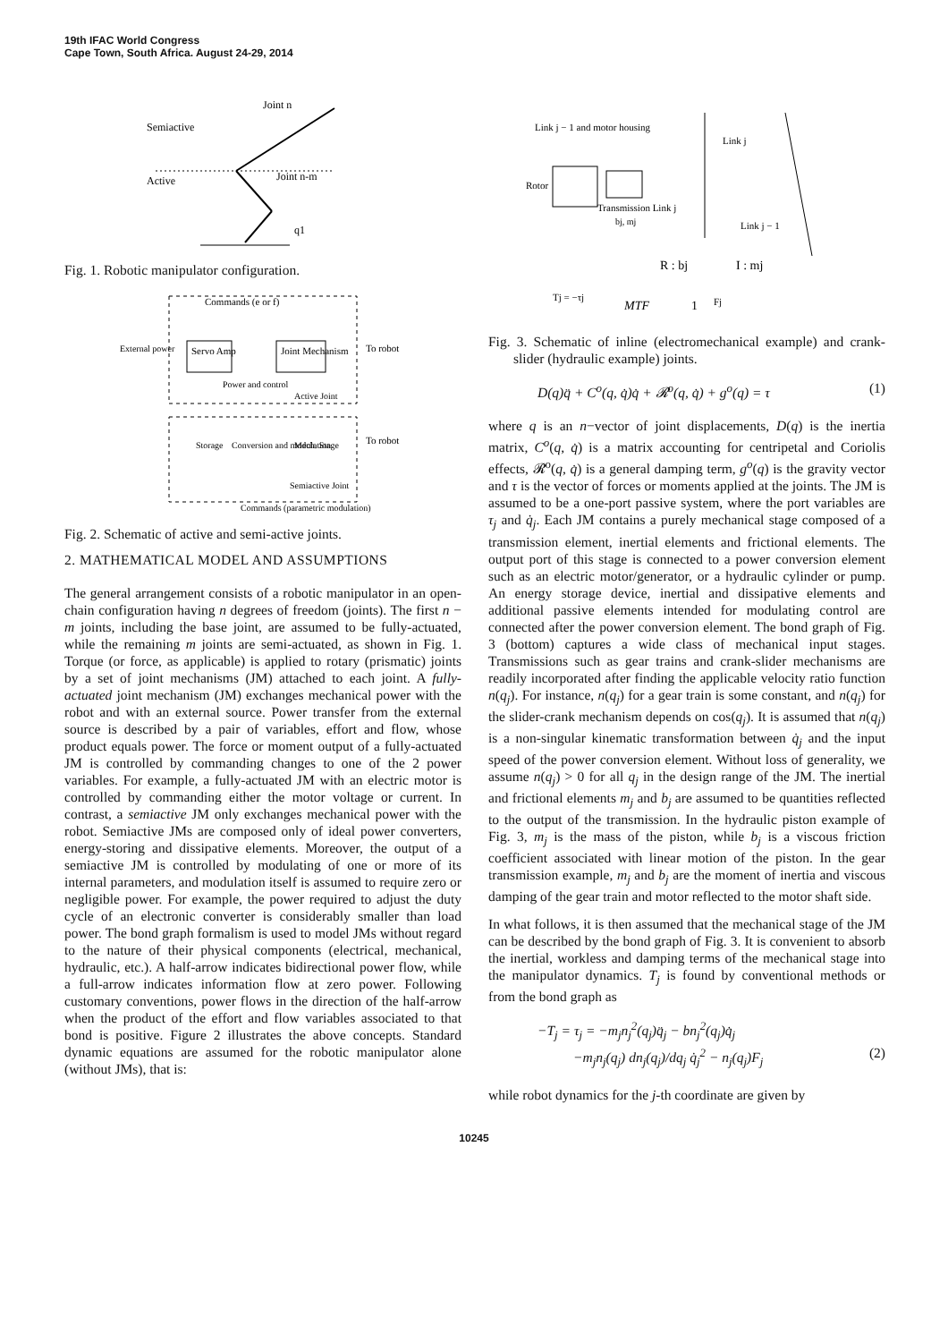19th IFAC World Congress
Cape Town, South Africa. August 24-29, 2014
Joint n
Semiactive
Active
Joint n-m
q1
Fig. 1. Robotic manipulator configuration.
Commands (e or f)
Servo Amp
Joint Mechanism
External power
To robot
Power and control
Active Joint
To robot
Storage
Conversion and modulation
Mech. Stage
Semiactive Joint
Commands (parametric modulation)
Fig. 2. Schematic of active and semi-active joints.
2. MATHEMATICAL MODEL AND ASSUMPTIONS
The general arrangement consists of a robotic manipulator in an open-chain configuration having n degrees of freedom (joints). The first n − m joints, including the base joint, are assumed to be fully-actuated, while the remaining m joints are semi-actuated, as shown in Fig. 1. Torque (or force, as applicable) is applied to rotary (prismatic) joints by a set of joint mechanisms (JM) attached to each joint. A fully-actuated joint mechanism (JM) exchanges mechanical power with the robot and with an external source. Power transfer from the external source is described by a pair of variables, effort and flow, whose product equals power. The force or moment output of a fully-actuated JM is controlled by commanding changes to one of the 2 power variables. For example, a fully-actuated JM with an electric motor is controlled by commanding either the motor voltage or current. In contrast, a semiactive JM only exchanges mechanical power with the robot. Semiactive JMs are composed only of ideal power converters, energy-storing and dissipative elements. Moreover, the output of a semiactive JM is controlled by modulating of one or more of its internal parameters, and modulation itself is assumed to require zero or negligible power. For example, the power required to adjust the duty cycle of an electronic converter is considerably smaller than load power. The bond graph formalism is used to model JMs without regard to the nature of their physical components (electrical, mechanical, hydraulic, etc.). A half-arrow indicates bidirectional power flow, while a full-arrow indicates information flow at zero power. Following customary conventions, power flows in the direction of the half-arrow when the product of the effort and flow variables associated to that bond is positive. Figure 2 illustrates the above concepts. Standard dynamic equations are assumed for the robotic manipulator alone (without JMs), that is:
Link j − 1 and motor housing
Rotor
Transmission Link j
bj, mj
Link j
Link j − 1
R : bj
I : mj
Tj = −τj
MTF
1
Fj
Fig. 3. Schematic of inline (electromechanical example) and crank-slider (hydraulic example) joints.
D(q)q̈ + C<sup>o</sup>(q, q̇)q̇ + 𝓡<sup>o</sup>(q, q̇) + g<sup>o</sup>(q) = τ (1)
where q is an n−vector of joint displacements, D(q) is the inertia matrix, C<sup>o</sup>(q, q̇) is a matrix accounting for centripetal and Coriolis effects, 𝓡<sup>o</sup>(q, q̇) is a general damping term, g<sup>o</sup>(q) is the gravity vector and τ is the vector of forces or moments applied at the joints. The JM is assumed to be a one-port passive system, where the port variables are τ<sub>j</sub> and q̇<sub>j</sub>. Each JM contains a purely mechanical stage composed of a transmission element, inertial elements and frictional elements. The output port of this stage is connected to a power conversion element such as an electric motor/generator, or a hydraulic cylinder or pump. An energy storage device, inertial and dissipative elements and additional passive elements intended for modulating control are connected after the power conversion element. The bond graph of Fig. 3 (bottom) captures a wide class of mechanical input stages. Transmissions such as gear trains and crank-slider mechanisms are readily incorporated after finding the applicable velocity ratio function n(q<sub>j</sub>). For instance, n(q<sub>j</sub>) for a gear train is some constant, and n(q<sub>j</sub>) for the slider-crank mechanism depends on cos(q<sub>j</sub>). It is assumed that n(q<sub>j</sub>) is a non-singular kinematic transformation between q̇<sub>j</sub> and the input speed of the power conversion element. Without loss of generality, we assume n(q<sub>j</sub>) > 0 for all q<sub>j</sub> in the design range of the JM. The inertial and frictional elements m<sub>j</sub> and b<sub>j</sub> are assumed to be quantities reflected to the output of the transmission. In the hydraulic piston example of Fig. 3, m<sub>j</sub> is the mass of the piston, while b<sub>j</sub> is a viscous friction coefficient associated with linear motion of the piston. In the gear transmission example, m<sub>j</sub> and b<sub>j</sub> are the moment of inertia and viscous damping of the gear train and motor reflected to the motor shaft side.
In what follows, it is then assumed that the mechanical stage of the JM can be described by the bond graph of Fig. 3. It is convenient to absorb the inertial, workless and damping terms of the mechanical stage into the manipulator dynamics. T<sub>j</sub> is found by conventional methods or from the bond graph as
−T<sub>j</sub> = τ<sub>j</sub> = −m<sub>j</sub>n<sub>j</sub><sup>2</sup>(q<sub>j</sub>)q̈<sub>j</sub> − bn<sub>j</sub><sup>2</sup>(q<sub>j</sub>)q̇<sub>j</sub>
−m<sub>j</sub>n<sub>j</sub>(q<sub>j</sub>) dn<sub>j</sub>(q<sub>j</sub>)/dq<sub>j</sub> q̇<sub>j</sub><sup>2</sup> − n<sub>j</sub>(q<sub>j</sub>)F<sub>j</sub> (2)
while robot dynamics for the j-th coordinate are given by
10245